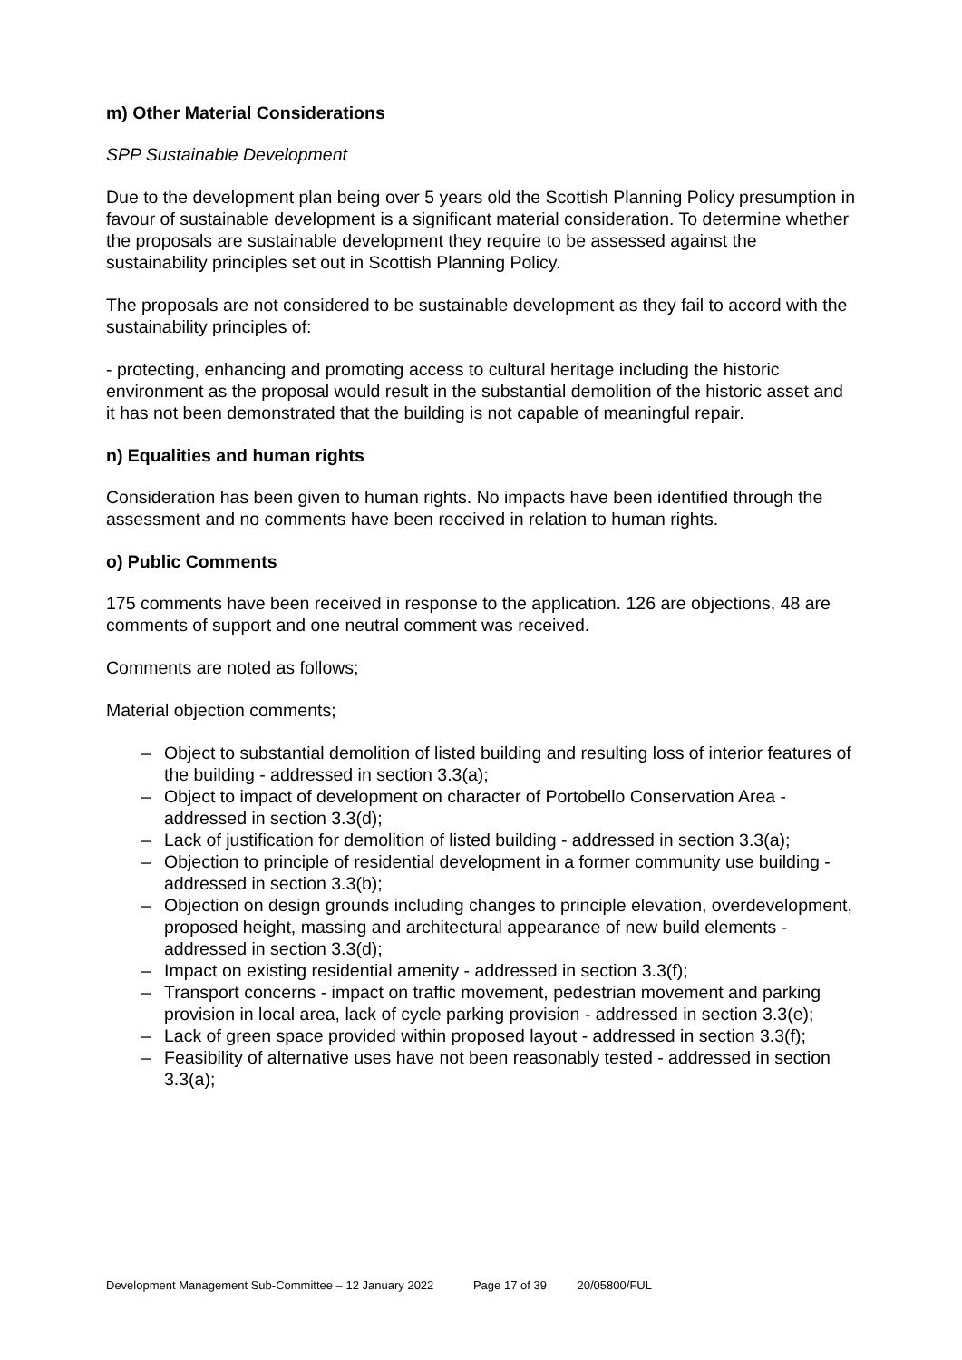m) Other Material Considerations
SPP Sustainable Development
Due to the development plan being over 5 years old the Scottish Planning Policy presumption in favour of sustainable development is a significant material consideration. To determine whether the proposals are sustainable development they require to be assessed against the sustainability principles set out in Scottish Planning Policy.
The proposals are not considered to be sustainable development as they fail to accord with the sustainability principles of:
- protecting, enhancing and promoting access to cultural heritage including the historic environment as the proposal would result in the substantial demolition of the historic asset and it has not been demonstrated that the building is not capable of meaningful repair.
n) Equalities and human rights
Consideration has been given to human rights. No impacts have been identified through the assessment and no comments have been received in relation to human rights.
o) Public Comments
175 comments have been received in response to the application. 126 are objections, 48 are comments of support and one neutral comment was received.
Comments are noted as follows;
Material objection comments;
– Object to substantial demolition of listed building and resulting loss of interior features of the building - addressed in section 3.3(a);
– Object to impact of development on character of Portobello Conservation Area - addressed in section 3.3(d);
– Lack of justification for demolition of listed building - addressed in section 3.3(a);
– Objection to principle of residential development in a former community use building - addressed in section 3.3(b);
– Objection on design grounds including changes to principle elevation, overdevelopment, proposed height, massing and architectural appearance of new build elements - addressed in section 3.3(d);
– Impact on existing residential amenity - addressed in section 3.3(f);
– Transport concerns - impact on traffic movement, pedestrian movement and parking provision in local area, lack of cycle parking provision - addressed in section 3.3(e);
– Lack of green space provided within proposed layout - addressed in section 3.3(f);
– Feasibility of alternative uses have not been reasonably tested - addressed in section 3.3(a);
Development Management Sub-Committee – 12 January 2022 Page 17 of 39 20/05800/FUL